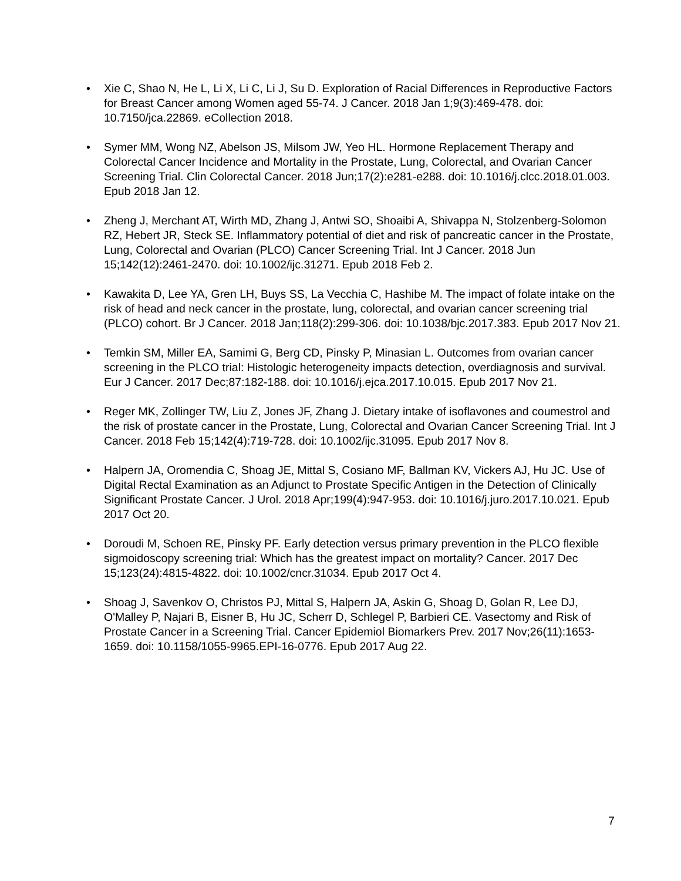• Xie C, Shao N, He L, Li X, Li C, Li J, Su D. Exploration of Racial Differences in Reproductive Factors for Breast Cancer among Women aged 55-74. J Cancer. 2018 Jan 1;9(3):469-478. doi: 10.7150/jca.22869. eCollection 2018.
• Symer MM, Wong NZ, Abelson JS, Milsom JW, Yeo HL. Hormone Replacement Therapy and Colorectal Cancer Incidence and Mortality in the Prostate, Lung, Colorectal, and Ovarian Cancer Screening Trial. Clin Colorectal Cancer. 2018 Jun;17(2):e281-e288. doi: 10.1016/j.clcc.2018.01.003. Epub 2018 Jan 12.
• Zheng J, Merchant AT, Wirth MD, Zhang J, Antwi SO, Shoaibi A, Shivappa N, Stolzenberg-Solomon RZ, Hebert JR, Steck SE. Inflammatory potential of diet and risk of pancreatic cancer in the Prostate, Lung, Colorectal and Ovarian (PLCO) Cancer Screening Trial. Int J Cancer. 2018 Jun 15;142(12):2461-2470. doi: 10.1002/ijc.31271. Epub 2018 Feb 2.
• Kawakita D, Lee YA, Gren LH, Buys SS, La Vecchia C, Hashibe M. The impact of folate intake on the risk of head and neck cancer in the prostate, lung, colorectal, and ovarian cancer screening trial (PLCO) cohort. Br J Cancer. 2018 Jan;118(2):299-306. doi: 10.1038/bjc.2017.383. Epub 2017 Nov 21.
• Temkin SM, Miller EA, Samimi G, Berg CD, Pinsky P, Minasian L. Outcomes from ovarian cancer screening in the PLCO trial: Histologic heterogeneity impacts detection, overdiagnosis and survival. Eur J Cancer. 2017 Dec;87:182-188. doi: 10.1016/j.ejca.2017.10.015. Epub 2017 Nov 21.
• Reger MK, Zollinger TW, Liu Z, Jones JF, Zhang J. Dietary intake of isoflavones and coumestrol and the risk of prostate cancer in the Prostate, Lung, Colorectal and Ovarian Cancer Screening Trial. Int J Cancer. 2018 Feb 15;142(4):719-728. doi: 10.1002/ijc.31095. Epub 2017 Nov 8.
• Halpern JA, Oromendia C, Shoag JE, Mittal S, Cosiano MF, Ballman KV, Vickers AJ, Hu JC. Use of Digital Rectal Examination as an Adjunct to Prostate Specific Antigen in the Detection of Clinically Significant Prostate Cancer. J Urol. 2018 Apr;199(4):947-953. doi: 10.1016/j.juro.2017.10.021. Epub 2017 Oct 20.
• Doroudi M, Schoen RE, Pinsky PF. Early detection versus primary prevention in the PLCO flexible sigmoidoscopy screening trial: Which has the greatest impact on mortality? Cancer. 2017 Dec 15;123(24):4815-4822. doi: 10.1002/cncr.31034. Epub 2017 Oct 4.
• Shoag J, Savenkov O, Christos PJ, Mittal S, Halpern JA, Askin G, Shoag D, Golan R, Lee DJ, O'Malley P, Najari B, Eisner B, Hu JC, Scherr D, Schlegel P, Barbieri CE. Vasectomy and Risk of Prostate Cancer in a Screening Trial. Cancer Epidemiol Biomarkers Prev. 2017 Nov;26(11):1653-1659. doi: 10.1158/1055-9965.EPI-16-0776. Epub 2017 Aug 22.
7